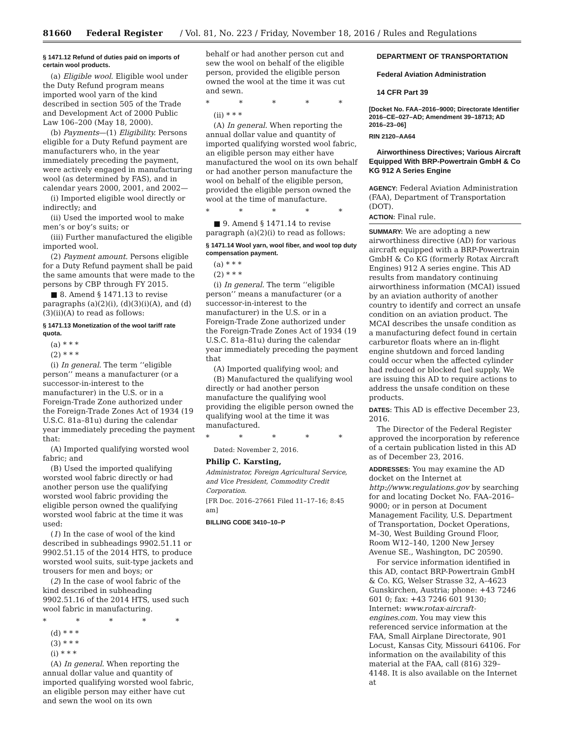81660 Federal Register / Vol. 81, No. 223 / Friday, November 18, 2016 / Rules and Regulations
§ 1471.12 Refund of duties paid on imports of certain wool products.
(a) Eligible wool. Eligible wool under the Duty Refund program means imported wool yarn of the kind described in section 505 of the Trade and Development Act of 2000 Public Law 106–200 (May 18, 2000).
(b) Payments—(1) Eligibility. Persons eligible for a Duty Refund payment are manufacturers who, in the year immediately preceding the payment, were actively engaged in manufacturing wool (as determined by FAS), and in calendar years 2000, 2001, and 2002—
(i) Imported eligible wool directly or indirectly; and
(ii) Used the imported wool to make men’s or boy’s suits; or
(iii) Further manufactured the eligible imported wool.
(2) Payment amount. Persons eligible for a Duty Refund payment shall be paid the same amounts that were made to the persons by CBP through FY 2015.
■ 8. Amend § 1471.13 to revise paragraphs (a)(2)(i), (d)(3)(i)(A), and (d)(3)(ii)(A) to read as follows:
§ 1471.13 Monetization of the wool tariff rate quota.
(a) * * *
(2) * * *
(i) In general. The term ‘‘eligible person’’ means a manufacturer (or a successor-in-interest to the manufacturer) in the U.S. or in a Foreign-Trade Zone authorized under the Foreign-Trade Zones Act of 1934 (19 U.S.C. 81a–81u) during the calendar year immediately preceding the payment that:
(A) Imported qualifying worsted wool fabric; and
(B) Used the imported qualifying worsted wool fabric directly or had another person use the qualifying worsted wool fabric providing the eligible person owned the qualifying worsted wool fabric at the time it was used:
(1) In the case of wool of the kind described in subheadings 9902.51.11 or 9902.51.15 of the 2014 HTS, to produce worsted wool suits, suit-type jackets and trousers for men and boys; or
(2) In the case of wool fabric of the kind described in subheading 9902.51.16 of the 2014 HTS, used such wool fabric in manufacturing.
* * * * *
(d) * * *
(3) * * *
(i) * * *
(A) In general. When reporting the annual dollar value and quantity of imported qualifying worsted wool fabric, an eligible person may either have cut and sewn the wool on its own
behalf or had another person cut and sew the wool on behalf of the eligible person, provided the eligible person owned the wool at the time it was cut and sewn.
* * * * *
(ii) * * *
(A) In general. When reporting the annual dollar value and quantity of imported qualifying worsted wool fabric, an eligible person may either have manufactured the wool on its own behalf or had another person manufacture the wool on behalf of the eligible person, provided the eligible person owned the wool at the time of manufacture.
* * * * *
■ 9. Amend § 1471.14 to revise paragraph (a)(2)(i) to read as follows:
§ 1471.14 Wool yarn, wool fiber, and wool top duty compensation payment.
(a) * * *
(2) * * *
(i) In general. The term ‘‘eligible person’’ means a manufacturer (or a successor-in-interest to the manufacturer) in the U.S. or in a Foreign-Trade Zone authorized under the Foreign-Trade Zones Act of 1934 (19 U.S.C. 81a–81u) during the calendar year immediately preceding the payment that
(A) Imported qualifying wool; and
(B) Manufactured the qualifying wool directly or had another person manufacture the qualifying wool providing the eligible person owned the qualifying wool at the time it was manufactured.
* * * * *
Dated: November 2, 2016.
Philip C. Karsting,
Administrator, Foreign Agricultural Service, and Vice President, Commodity Credit Corporation.
[FR Doc. 2016–27661 Filed 11–17–16; 8:45 am]
BILLING CODE 3410–10–P
DEPARTMENT OF TRANSPORTATION
Federal Aviation Administration
14 CFR Part 39
[Docket No. FAA–2016–9000; Directorate Identifier 2016–CE–027–AD; Amendment 39–18713; AD 2016–23–06]
RIN 2120–AA64
Airworthiness Directives; Various Aircraft Equipped With BRP-Powertrain GmbH & Co KG 912 A Series Engine
AGENCY: Federal Aviation Administration (FAA), Department of Transportation (DOT).
ACTION: Final rule.
SUMMARY: We are adopting a new airworthiness directive (AD) for various aircraft equipped with a BRP-Powertrain GmbH & Co KG (formerly Rotax Aircraft Engines) 912 A series engine. This AD results from mandatory continuing airworthiness information (MCAI) issued by an aviation authority of another country to identify and correct an unsafe condition on an aviation product. The MCAI describes the unsafe condition as a manufacturing defect found in certain carburetor floats where an in-flight engine shutdown and forced landing could occur when the affected cylinder had reduced or blocked fuel supply. We are issuing this AD to require actions to address the unsafe condition on these products.
DATES: This AD is effective December 23, 2016.
The Director of the Federal Register approved the incorporation by reference of a certain publication listed in this AD as of December 23, 2016.
ADDRESSES: You may examine the AD docket on the Internet at http://www.regulations.gov by searching for and locating Docket No. FAA–2016–9000; or in person at Document Management Facility, U.S. Department of Transportation, Docket Operations, M–30, West Building Ground Floor, Room W12–140, 1200 New Jersey Avenue SE., Washington, DC 20590.
For service information identified in this AD, contact BRP-Powertrain GmbH & Co. KG, Welser Strasse 32, A–4623 Gunskirchen, Austria; phone: +43 7246 601 0; fax: +43 7246 601 9130; Internet: www.rotax-aircraft-engines.com. You may view this referenced service information at the FAA, Small Airplane Directorate, 901 Locust, Kansas City, Missouri 64106. For information on the availability of this material at the FAA, call (816) 329–4148. It is also available on the Internet at